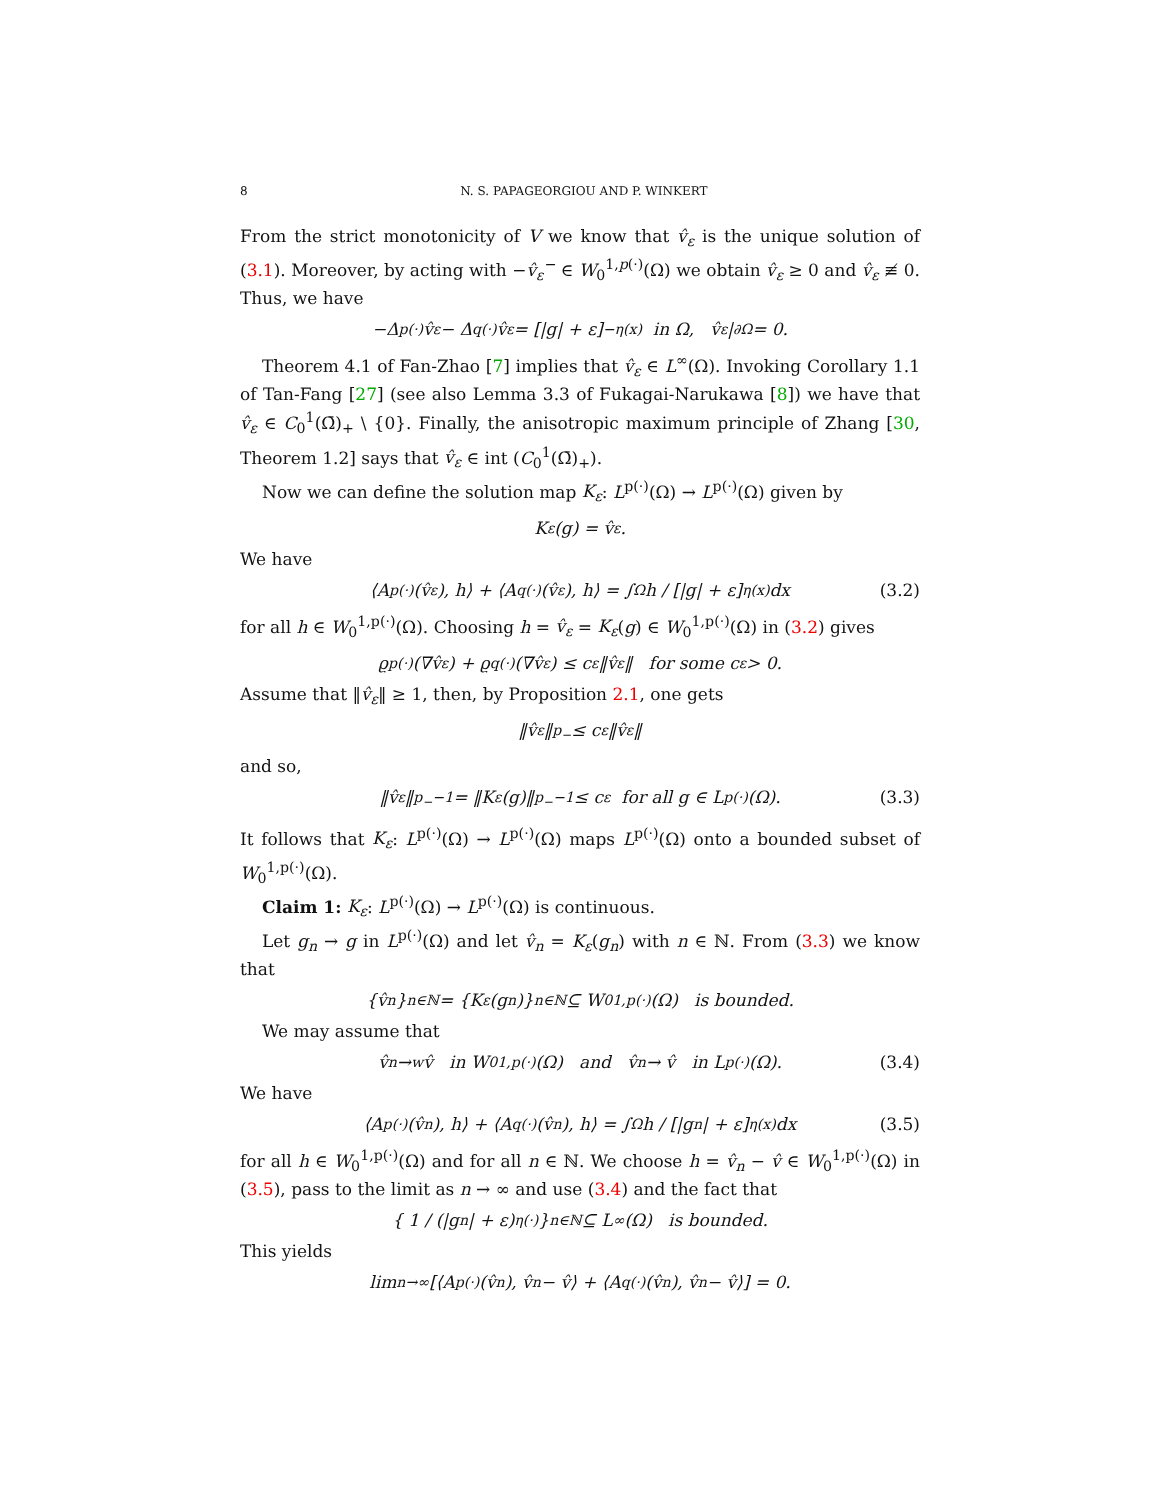8 N. S. PAPAGEORGIOU AND P. WINKERT
From the strict monotonicity of V we know that v̂<sub>ε</sub> is the unique solution of (3.1). Moreover, by acting with −v̂<sub>ε</sub><sup>−</sup> ∈ W<sub>0</sub><sup>1,p(·)</sup>(Ω) we obtain v̂<sub>ε</sub> ≥ 0 and v̂<sub>ε</sub> ≢ 0. Thus, we have
−Δ<sub>p(·)</sub>v̂<sub>ε</sub> − Δ<sub>q(·)</sub>v̂<sub>ε</sub> = [|g| + ε]<sup>−η(x)</sup> in Ω, v̂<sub>ε</sub>|<sub>∂Ω</sub> = 0.
Theorem 4.1 of Fan-Zhao [7] implies that v̂<sub>ε</sub> ∈ L<sup>∞</sup>(Ω). Invoking Corollary 1.1 of Tan-Fang [27] (see also Lemma 3.3 of Fukagai-Narukawa [8]) we have that v̂<sub>ε</sub> ∈ C<sub>0</sub><sup>1</sup>(Ω̄)<sub>+</sub> \ {0}. Finally, the anisotropic maximum principle of Zhang [30, Theorem 1.2] says that v̂<sub>ε</sub> ∈ int (C<sub>0</sub><sup>1</sup>(Ω̄)<sub>+</sub>).
Now we can define the solution map K<sub>ε</sub>: L<sup>p(·)</sup>(Ω) → L<sup>p(·)</sup>(Ω) given by
K<sub>ε</sub>(g) = v̂<sub>ε</sub>.
We have
⟨A<sub>p(·)</sub>(v̂<sub>ε</sub>), h⟩ + ⟨A<sub>q(·)</sub>(v̂<sub>ε</sub>), h⟩ = ∫<sub>Ω</sub> h / [|g| + ε]<sup>η(x)</sup> dx (3.2)
for all h ∈ W<sub>0</sub><sup>1,p(·)</sup>(Ω). Choosing h = v̂<sub>ε</sub> = K<sub>ε</sub>(g) ∈ W<sub>0</sub><sup>1,p(·)</sup>(Ω) in (3.2) gives
ϱ<sub>p(·)</sub>(∇v̂<sub>ε</sub>) + ϱ<sub>q(·)</sub>(∇v̂<sub>ε</sub>) ≤ c<sub>ε</sub> ‖v̂<sub>ε</sub>‖ for some c<sub>ε</sub> > 0.
Assume that ‖v̂<sub>ε</sub>‖ ≥ 1, then, by Proposition 2.1, one gets
‖v̂<sub>ε</sub>‖<sup>p<sub>−</sub></sup> ≤ c<sub>ε</sub> ‖v̂<sub>ε</sub>‖
and so,
‖v̂<sub>ε</sub>‖<sup>p<sub>−</sub>−1</sup> = ‖K<sub>ε</sub>(g)‖<sup>p<sub>−</sub>−1</sup> ≤ c<sub>ε</sub> for all g ∈ L<sup>p(·)</sup>(Ω). (3.3)
It follows that K<sub>ε</sub>: L<sup>p(·)</sup>(Ω) → L<sup>p(·)</sup>(Ω) maps L<sup>p(·)</sup>(Ω) onto a bounded subset of W<sub>0</sub><sup>1,p(·)</sup>(Ω).
Claim 1: K<sub>ε</sub>: L<sup>p(·)</sup>(Ω) → L<sup>p(·)</sup>(Ω) is continuous.
Let g<sub>n</sub> → g in L<sup>p(·)</sup>(Ω) and let v̂<sub>n</sub> = K<sub>ε</sub>(g<sub>n</sub>) with n ∈ ℕ. From (3.3) we know that
{v̂<sub>n</sub>}<sub>n∈ℕ</sub> = {K<sub>ε</sub>(g<sub>n</sub>)}<sub>n∈ℕ</sub> ⊆ W<sub>0</sub><sup>1,p(·)</sup>(Ω) is bounded.
We may assume that
v̂<sub>n</sub> →<sup>w</sup> v̂ in W<sub>0</sub><sup>1,p(·)</sup>(Ω) and v̂<sub>n</sub> → v̂ in L<sup>p(·)</sup>(Ω). (3.4)
We have
⟨A<sub>p(·)</sub>(v̂<sub>n</sub>), h⟩ + ⟨A<sub>q(·)</sub>(v̂<sub>n</sub>), h⟩ = ∫<sub>Ω</sub> h / [|g<sub>n</sub>| + ε]<sup>η(x)</sup> dx (3.5)
for all h ∈ W<sub>0</sub><sup>1,p(·)</sup>(Ω) and for all n ∈ ℕ. We choose h = v̂<sub>n</sub> − v̂ ∈ W<sub>0</sub><sup>1,p(·)</sup>(Ω) in (3.5), pass to the limit as n → ∞ and use (3.4) and the fact that
{ 1 / (|g<sub>n</sub>| + ε)<sup>η(·)</sup> }<sub>n∈ℕ</sub> ⊆ L<sup>∞</sup>(Ω) is bounded.
This yields
lim<sub>n→∞</sub> [⟨A<sub>p(·)</sub>(v̂<sub>n</sub>), v̂<sub>n</sub> − v̂⟩ + ⟨A<sub>q(·)</sub>(v̂<sub>n</sub>), v̂<sub>n</sub> − v̂⟩] = 0.